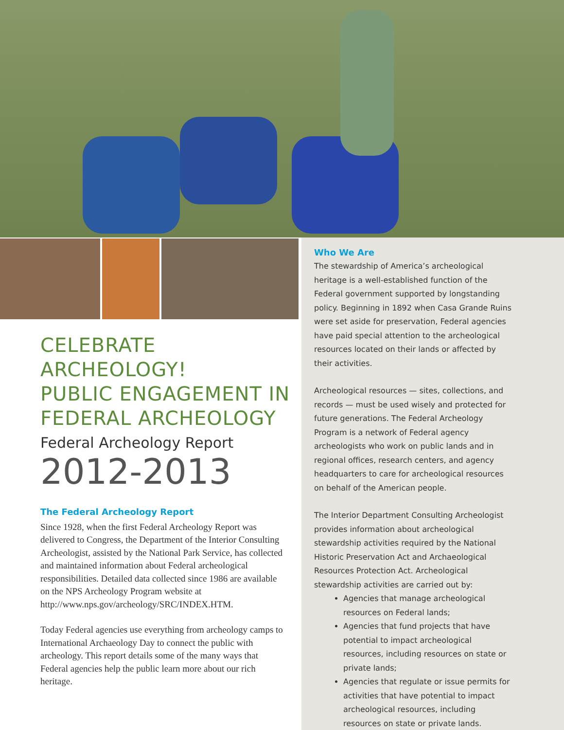CELEBRATE ARCHEOLOGY!
PUBLIC ENGAGEMENT IN
FEDERAL ARCHEOLOGY
Federal Archeology Report
2012-2013
The Federal Archeology Report
Since 1928, when the first Federal Archeology Report was delivered to Congress, the Department of the Interior Consulting Archeologist, assisted by the National Park Service, has collected and maintained information about Federal archeological responsibilities. Detailed data collected since 1986 are available on the NPS Archeology Program website at http://www.nps.gov/archeology/SRC/INDEX.HTM.
Today Federal agencies use everything from archeology camps to International Archaeology Day to connect the public with archeology. This report details some of the many ways that Federal agencies help the public learn more about our rich heritage.
Who We Are
The stewardship of America’s archeological heritage is a well-established function of the Federal government supported by longstanding policy. Beginning in 1892 when Casa Grande Ruins were set aside for preservation, Federal agencies have paid special attention to the archeological resources located on their lands or affected by their activities.
Archeological resources — sites, collections, and records — must be used wisely and protected for future generations. The Federal Archeology Program is a network of Federal agency archeologists who work on public lands and in regional offices, research centers, and agency headquarters to care for archeological resources on behalf of the American people.
The Interior Department Consulting Archeologist provides information about archeological stewardship activities required by the National Historic Preservation Act and Archaeological Resources Protection Act. Archeological stewardship activities are carried out by:
Agencies that manage archeological resources on Federal lands;
Agencies that fund projects that have potential to impact archeological resources, including resources on state or private lands;
Agencies that regulate or issue permits for activities that have potential to impact archeological resources, including resources on state or private lands.